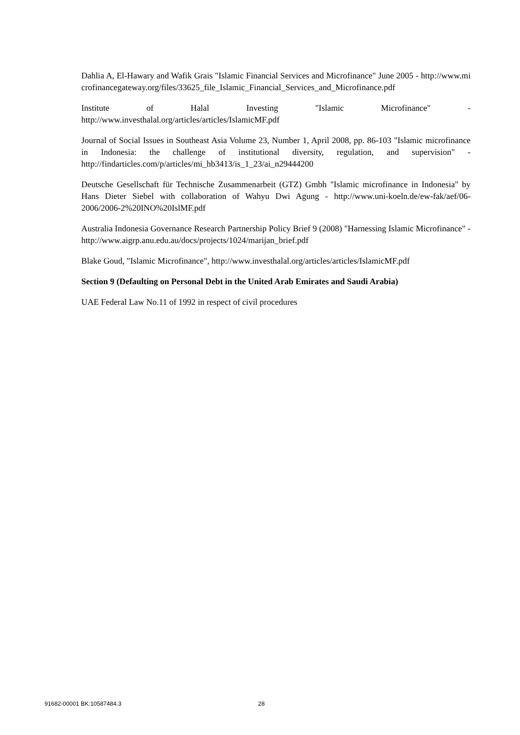Dahlia A, El-Hawary and Wafik Grais "Islamic Financial Services and Microfinance" June 2005 - http://www.microfinancegateway.org/files/33625_file_Islamic_Financial_Services_and_Microfinance.pdf
Institute of Halal Investing "Islamic Microfinance" -
http://www.investhalal.org/articles/articles/IslamicMF.pdf
Journal of Social Issues in Southeast Asia Volume 23, Number 1, April 2008, pp. 86-103 "Islamic microfinance in Indonesia: the challenge of institutional diversity, regulation, and supervision" - http://findarticles.com/p/articles/mi_hb3413/is_1_23/ai_n29444200
Deutsche Gesellschaft für Technische Zusammenarbeit (GTZ) Gmbh "Islamic microfinance in Indonesia" by Hans Dieter Siebel with collaboration of Wahyu Dwi Agung - http://www.uni-koeln.de/ew-fak/aef/06-2006/2006-2%20INO%20IslMF.pdf
Australia Indonesia Governance Research Partnership Policy Brief 9 (2008) "Harnessing Islamic Microfinance" - http://www.aigrp.anu.edu.au/docs/projects/1024/marijan_brief.pdf
Blake Goud, "Islamic Microfinance", http://www.investhalal.org/articles/articles/IslamicMF.pdf
Section 9 (Defaulting on Personal Debt in the United Arab Emirates and Saudi Arabia)
UAE Federal Law No.11 of 1992 in respect of civil procedures
91682-00001 BK:10587484.3 28